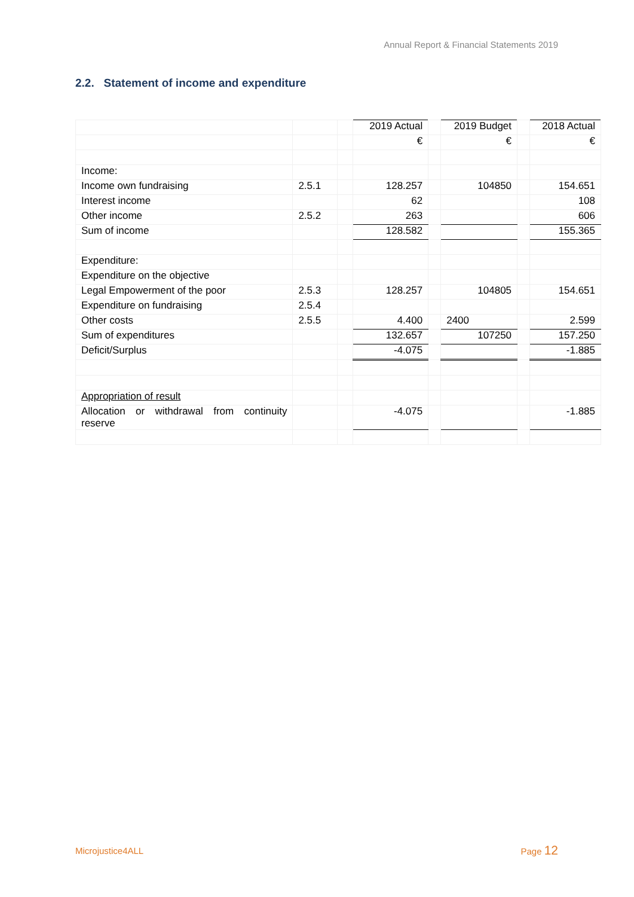Annual Report & Financial Statements 2019
2.2. Statement of income and expenditure
| | | | 2019 Actual | | 2019 Budget | | 2018 Actual |
| | | | € | | € | | € |
| Income: | | | | | | | |
| Income own fundraising | 2.5.1 | | 128.257 | | 104850 | | 154.651 |
| Interest income | | | 62 | | | | 108 |
| Other income | 2.5.2 | | 263 | | | | 606 |
| Sum of income | | | 128.582 | | | | 155.365 |
| Expenditure: | | | | | | | |
| Expenditure on the objective | | | | | | | |
| Legal Empowerment of the poor | 2.5.3 | | 128.257 | | 104805 | | 154.651 |
| Expenditure on fundraising | 2.5.4 | | | | | | |
| Other costs | 2.5.5 | | 4.400 | | 2400 | | 2.599 |
| Sum of expenditures | | | 132.657 | | 107250 | | 157.250 |
| Deficit/Surplus | | | -4.075 | | | | -1.885 |
| Appropriation of result | | | | | | | |
| Allocation or withdrawal from continuity reserve | | | -4.075 | | | | -1.885 |
Microjustice4ALL Page 12